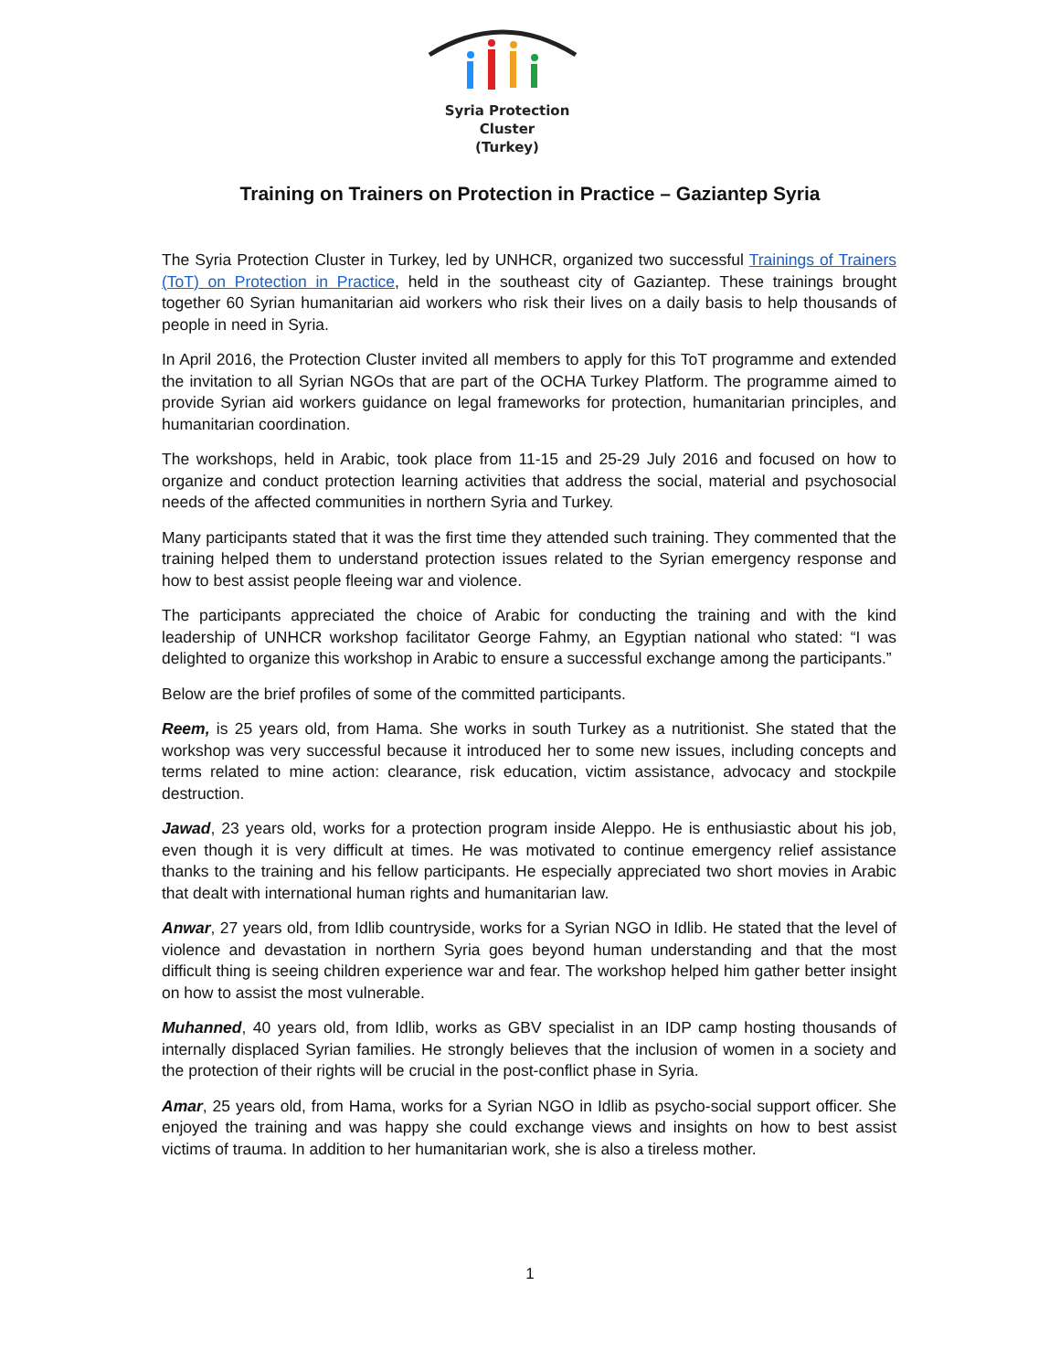Syria Protection Cluster
(Turkey)
Training on Trainers on Protection in Practice – Gaziantep Syria
The Syria Protection Cluster in Turkey, led by UNHCR, organized two successful Trainings of Trainers (ToT) on Protection in Practice, held in the southeast city of Gaziantep. These trainings brought together 60 Syrian humanitarian aid workers who risk their lives on a daily basis to help thousands of people in need in Syria.
In April 2016, the Protection Cluster invited all members to apply for this ToT programme and extended the invitation to all Syrian NGOs that are part of the OCHA Turkey Platform. The programme aimed to provide Syrian aid workers guidance on legal frameworks for protection, humanitarian principles, and humanitarian coordination.
The workshops, held in Arabic, took place from 11-15 and 25-29 July 2016 and focused on how to organize and conduct protection learning activities that address the social, material and psychosocial needs of the affected communities in northern Syria and Turkey.
Many participants stated that it was the first time they attended such training. They commented that the training helped them to understand protection issues related to the Syrian emergency response and how to best assist people fleeing war and violence.
The participants appreciated the choice of Arabic for conducting the training and with the kind leadership of UNHCR workshop facilitator George Fahmy, an Egyptian national who stated: “I was delighted to organize this workshop in Arabic to ensure a successful exchange among the participants.”
Below are the brief profiles of some of the committed participants.
Reem, is 25 years old, from Hama. She works in south Turkey as a nutritionist. She stated that the workshop was very successful because it introduced her to some new issues, including concepts and terms related to mine action: clearance, risk education, victim assistance, advocacy and stockpile destruction.
Jawad, 23 years old, works for a protection program inside Aleppo. He is enthusiastic about his job, even though it is very difficult at times. He was motivated to continue emergency relief assistance thanks to the training and his fellow participants. He especially appreciated two short movies in Arabic that dealt with international human rights and humanitarian law.
Anwar, 27 years old, from Idlib countryside, works for a Syrian NGO in Idlib. He stated that the level of violence and devastation in northern Syria goes beyond human understanding and that the most difficult thing is seeing children experience war and fear. The workshop helped him gather better insight on how to assist the most vulnerable.
Muhanned, 40 years old, from Idlib, works as GBV specialist in an IDP camp hosting thousands of internally displaced Syrian families. He strongly believes that the inclusion of women in a society and the protection of their rights will be crucial in the post-conflict phase in Syria.
Amar, 25 years old, from Hama, works for a Syrian NGO in Idlib as psycho-social support officer. She enjoyed the training and was happy she could exchange views and insights on how to best assist victims of trauma. In addition to her humanitarian work, she is also a tireless mother.
1